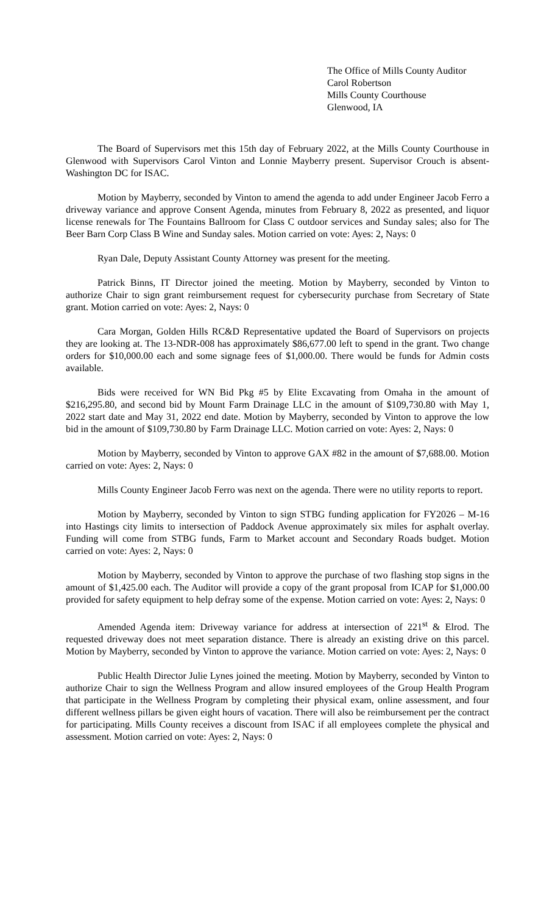The Office of Mills County Auditor
Carol Robertson
Mills County Courthouse
Glenwood, IA
The Board of Supervisors met this 15th day of February 2022, at the Mills County Courthouse in Glenwood with Supervisors Carol Vinton and Lonnie Mayberry present. Supervisor Crouch is absent-Washington DC for ISAC.
Motion by Mayberry, seconded by Vinton to amend the agenda to add under Engineer Jacob Ferro a driveway variance and approve Consent Agenda, minutes from February 8, 2022 as presented, and liquor license renewals for The Fountains Ballroom for Class C outdoor services and Sunday sales; also for The Beer Barn Corp Class B Wine and Sunday sales. Motion carried on vote: Ayes: 2, Nays: 0
Ryan Dale, Deputy Assistant County Attorney was present for the meeting.
Patrick Binns, IT Director joined the meeting. Motion by Mayberry, seconded by Vinton to authorize Chair to sign grant reimbursement request for cybersecurity purchase from Secretary of State grant. Motion carried on vote: Ayes: 2, Nays: 0
Cara Morgan, Golden Hills RC&D Representative updated the Board of Supervisors on projects they are looking at. The 13-NDR-008 has approximately $86,677.00 left to spend in the grant. Two change orders for $10,000.00 each and some signage fees of $1,000.00. There would be funds for Admin costs available.
Bids were received for WN Bid Pkg #5 by Elite Excavating from Omaha in the amount of $216,295.80, and second bid by Mount Farm Drainage LLC in the amount of $109,730.80 with May 1, 2022 start date and May 31, 2022 end date. Motion by Mayberry, seconded by Vinton to approve the low bid in the amount of $109,730.80 by Farm Drainage LLC. Motion carried on vote: Ayes: 2, Nays: 0
Motion by Mayberry, seconded by Vinton to approve GAX #82 in the amount of $7,688.00. Motion carried on vote: Ayes: 2, Nays: 0
Mills County Engineer Jacob Ferro was next on the agenda. There were no utility reports to report.
Motion by Mayberry, seconded by Vinton to sign STBG funding application for FY2026 – M-16 into Hastings city limits to intersection of Paddock Avenue approximately six miles for asphalt overlay. Funding will come from STBG funds, Farm to Market account and Secondary Roads budget. Motion carried on vote: Ayes: 2, Nays: 0
Motion by Mayberry, seconded by Vinton to approve the purchase of two flashing stop signs in the amount of $1,425.00 each. The Auditor will provide a copy of the grant proposal from ICAP for $1,000.00 provided for safety equipment to help defray some of the expense. Motion carried on vote: Ayes: 2, Nays: 0
Amended Agenda item: Driveway variance for address at intersection of 221<sup>st</sup> & Elrod. The requested driveway does not meet separation distance. There is already an existing drive on this parcel. Motion by Mayberry, seconded by Vinton to approve the variance. Motion carried on vote: Ayes: 2, Nays: 0
Public Health Director Julie Lynes joined the meeting. Motion by Mayberry, seconded by Vinton to authorize Chair to sign the Wellness Program and allow insured employees of the Group Health Program that participate in the Wellness Program by completing their physical exam, online assessment, and four different wellness pillars be given eight hours of vacation. There will also be reimbursement per the contract for participating. Mills County receives a discount from ISAC if all employees complete the physical and assessment. Motion carried on vote: Ayes: 2, Nays: 0